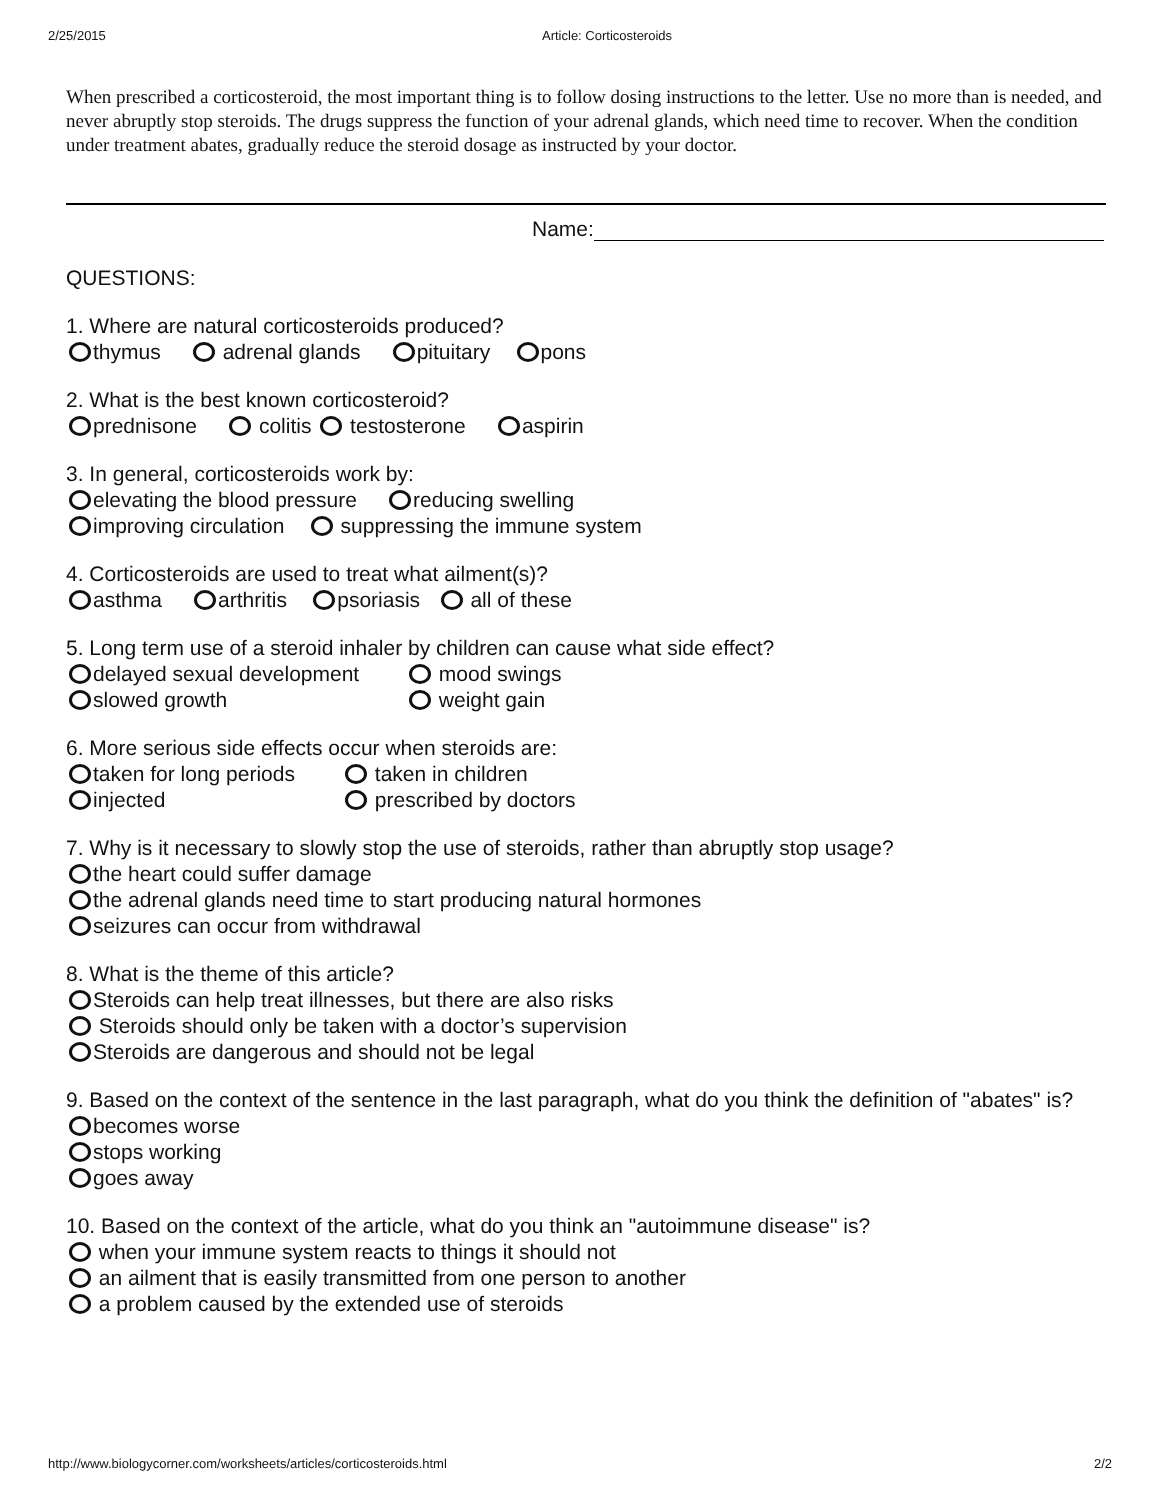2/25/2015 Article: Corticosteroids
When prescribed a corticosteroid, the most important thing is to follow dosing instructions to the letter. Use no more than is needed, and never abruptly stop steroids. The drugs suppress the function of your adrenal glands, which need time to recover. When the condition under treatment abates, gradually reduce the steroid dosage as instructed by your doctor.
Name:
QUESTIONS:
1. Where are natural corticosteroids produced?
thymus adrenal glands pituitary pons
2. What is the best known corticosteroid?
prednisone colitis testosterone aspirin
3. In general, corticosteroids work by:
elevating the blood pressure reducing swelling
improving circulation suppressing the immune system
4. Corticosteroids are used to treat what ailment(s)?
asthma arthritis psoriasis all of these
5. Long term use of a steroid inhaler by children can cause what side effect?
delayed sexual development mood swings
slowed growth weight gain
6. More serious side effects occur when steroids are:
taken for long periods taken in children
injected prescribed by doctors
7. Why is it necessary to slowly stop the use of steroids, rather than abruptly stop usage?
the heart could suffer damage
the adrenal glands need time to start producing natural hormones
seizures can occur from withdrawal
8. What is the theme of this article?
Steroids can help treat illnesses, but there are also risks
Steroids should only be taken with a doctor’s supervision
Steroids are dangerous and should not be legal
9. Based on the context of the sentence in the last paragraph, what do you think the definition of "abates" is?
becomes worse
stops working
goes away
10. Based on the context of the article, what do you think an "autoimmune disease" is?
when your immune system reacts to things it should not
an ailment that is easily transmitted from one person to another
a problem caused by the extended use of steroids
http://www.biologycorner.com/worksheets/articles/corticosteroids.html 2/2